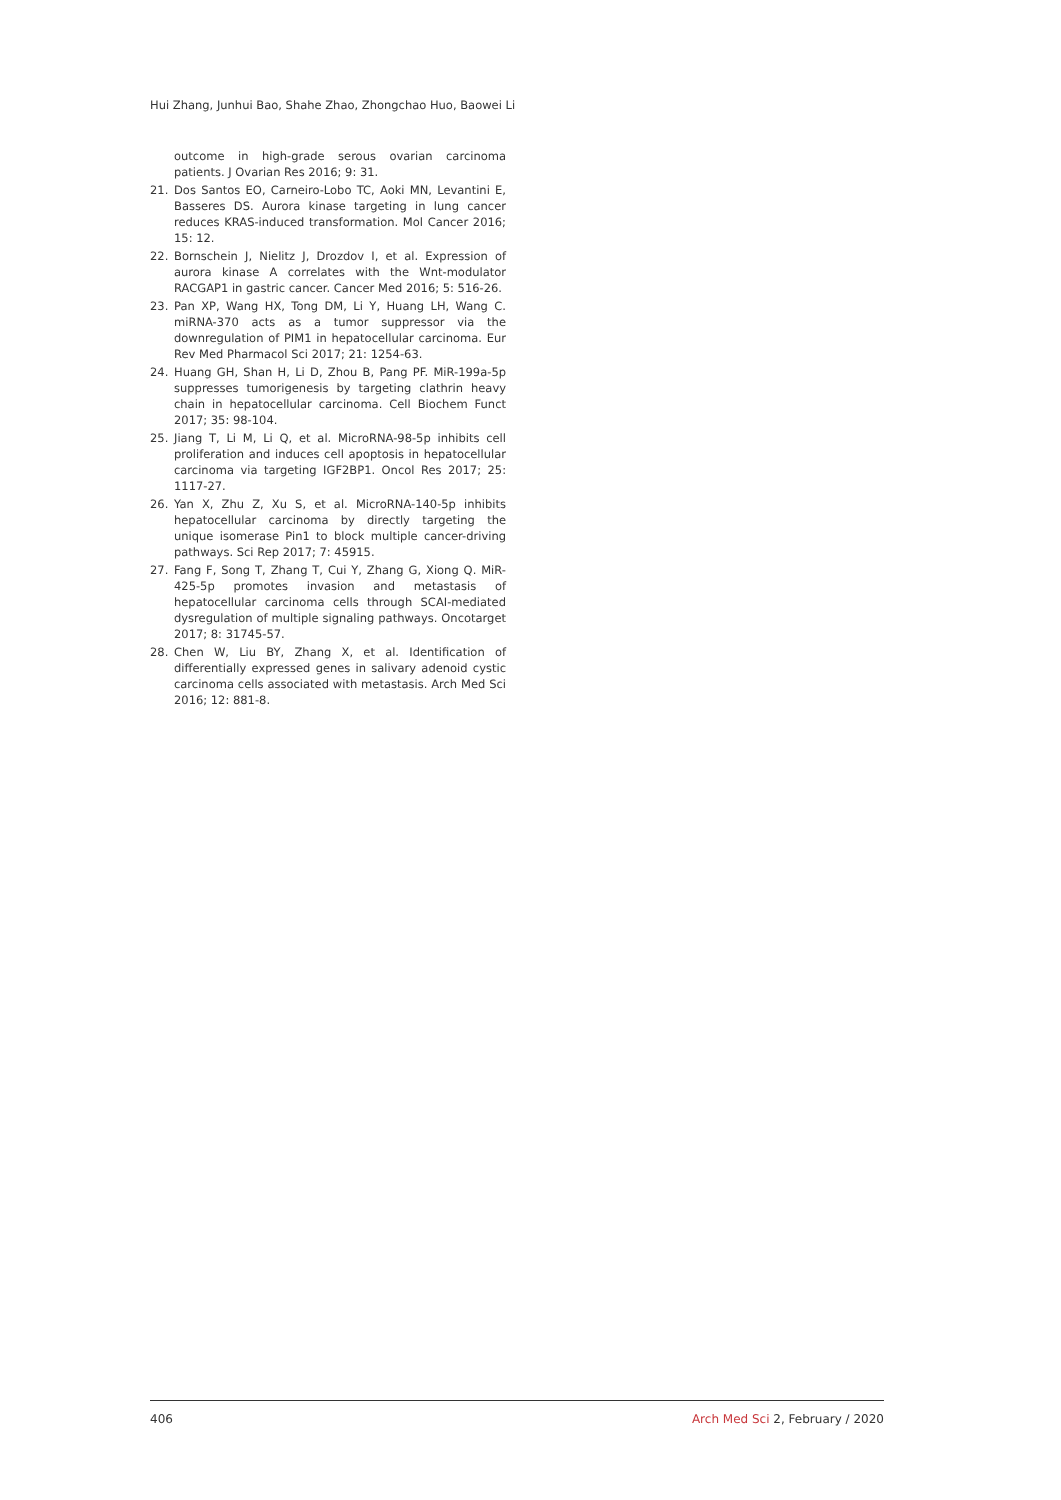Hui Zhang, Junhui Bao, Shahe Zhao, Zhongchao Huo, Baowei Li
outcome in high-grade serous ovarian carcinoma patients. J Ovarian Res 2016; 9: 31.
21. Dos Santos EO, Carneiro-Lobo TC, Aoki MN, Levantini E, Basseres DS. Aurora kinase targeting in lung cancer reduces KRAS-induced transformation. Mol Cancer 2016; 15: 12.
22. Bornschein J, Nielitz J, Drozdov I, et al. Expression of aurora kinase A correlates with the Wnt-modulator RACGAP1 in gastric cancer. Cancer Med 2016; 5: 516-26.
23. Pan XP, Wang HX, Tong DM, Li Y, Huang LH, Wang C. miRNA-370 acts as a tumor suppressor via the downregulation of PIM1 in hepatocellular carcinoma. Eur Rev Med Pharmacol Sci 2017; 21: 1254-63.
24. Huang GH, Shan H, Li D, Zhou B, Pang PF. MiR-199a-5p suppresses tumorigenesis by targeting clathrin heavy chain in hepatocellular carcinoma. Cell Biochem Funct 2017; 35: 98-104.
25. Jiang T, Li M, Li Q, et al. MicroRNA-98-5p inhibits cell proliferation and induces cell apoptosis in hepatocellular carcinoma via targeting IGF2BP1. Oncol Res 2017; 25: 1117-27.
26. Yan X, Zhu Z, Xu S, et al. MicroRNA-140-5p inhibits hepatocellular carcinoma by directly targeting the unique isomerase Pin1 to block multiple cancer-driving pathways. Sci Rep 2017; 7: 45915.
27. Fang F, Song T, Zhang T, Cui Y, Zhang G, Xiong Q. MiR-425-5p promotes invasion and metastasis of hepatocellular carcinoma cells through SCAI-mediated dysregulation of multiple signaling pathways. Oncotarget 2017; 8: 31745-57.
28. Chen W, Liu BY, Zhang X, et al. Identification of differentially expressed genes in salivary adenoid cystic carcinoma cells associated with metastasis. Arch Med Sci 2016; 12: 881-8.
406 Arch Med Sci 2, February / 2020